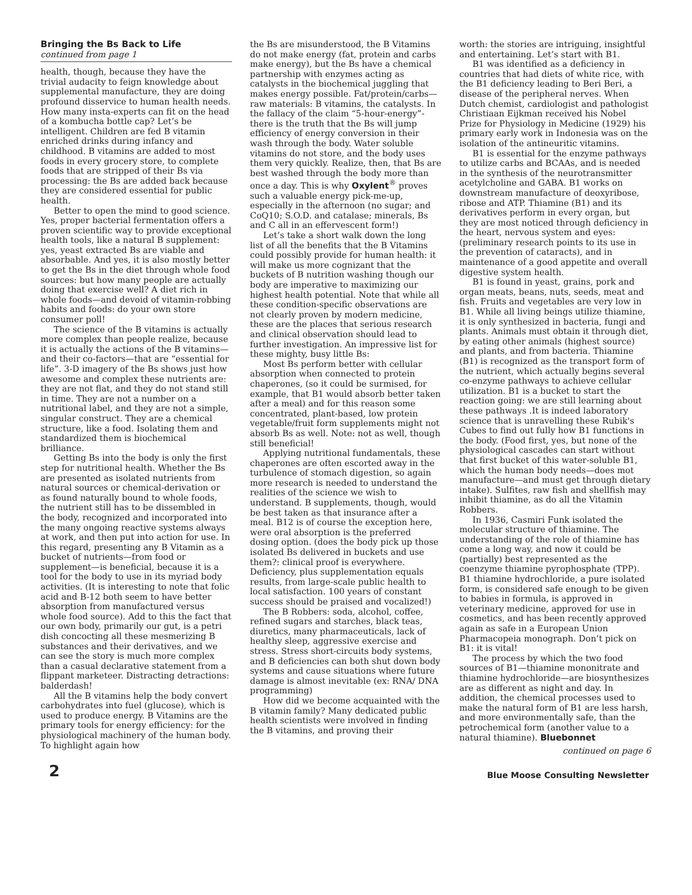Bringing the Bs Back to Life
continued from page 1
health, though, because they have the trivial audacity to feign knowledge about supplemental manufacture, they are doing profound disservice to human health needs. How many insta-experts can fit on the head of a kombucha bottle cap? Let’s be intelligent. Children are fed B vitamin enriched drinks during infancy and childhood. B vitamins are added to most foods in every grocery store, to complete foods that are stripped of their Bs via processing: the Bs are added back because they are considered essential for public health.
Better to open the mind to good science. Yes, proper bacterial fermentation offers a proven scientific way to provide exceptional health tools, like a natural B supplement: yes, yeast extracted Bs are viable and absorbable. And yes, it is also mostly better to get the Bs in the diet through whole food sources: but how many people are actually doing that exercise well? A diet rich in whole foods—and devoid of vitamin-robbing habits and foods: do your own store consumer poll!
The science of the B vitamins is actually more complex than people realize, because it is actually the actions of the B vitamins—and their co-factors—that are “essential for life”. 3-D imagery of the Bs shows just how awesome and complex these nutrients are: they are not flat, and they do not stand still in time. They are not a number on a nutritional label, and they are not a simple, singular construct. They are a chemical structure, like a food. Isolating them and standardized them is biochemical brilliance.
Getting Bs into the body is only the first step for nutritional health. Whether the Bs are presented as isolated nutrients from natural sources or chemical-derivation or as found naturally bound to whole foods, the nutrient still has to be dissembled in the body, recognized and incorporated into the many ongoing reactive systems always at work, and then put into action for use. In this regard, presenting any B Vitamin as a bucket of nutrients—from food or supplement—is beneficial, because it is a tool for the body to use in its myriad body activities. (It is interesting to note that folic acid and B-12 both seem to have better absorption from manufactured versus whole food source). Add to this the fact that our own body, primarily our gut, is a petri dish concocting all these mesmerizing B substances and their derivatives, and we can see the story is much more complex than a casual declarative statement from a flippant marketeer. Distracting detractions: balderdash!
All the B vitamins help the body convert carbohydrates into fuel (glucose), which is used to produce energy. B Vitamins are the primary tools for energy efficiency: for the physiological machinery of the human body. To highlight again how
the Bs are misunderstood, the B Vitamins do not make energy (fat, protein and carbs make energy), but the Bs have a chemical partnership with enzymes acting as catalysts in the biochemical juggling that makes energy possible. Fat/protein/carbs—raw materials: B vitamins, the catalysts. In the fallacy of the claim “5-hour-energy”- there is the truth that the Bs will jump efficiency of energy conversion in their wash through the body. Water soluble vitamins do not store, and the body uses them very quickly. Realize, then, that Bs are best washed through the body more than once a day. This is why Oxylent<sup>®</sup> proves such a valuable energy pick-me-up, especially in the afternoon (no sugar; and CoQ10; S.O.D. and catalase; minerals, Bs and C all in an effervescent form!)
Let’s take a short walk down the long list of all the benefits that the B Vitamins could possibly provide for human health: it will make us more cognizant that the buckets of B nutrition washing though our body are imperative to maximizing our highest health potential. Note that while all these condition-specific observations are not clearly proven by modern medicine, these are the places that serious research and clinical observation should lead to further investigation. An impressive list for these mighty, busy little Bs:
Most Bs perform better with cellular absorption when connected to protein chaperones, (so it could be surmised, for example, that B1 would absorb better taken after a meal) and for this reason some concentrated, plant-based, low protein vegetable/fruit form supplements might not absorb Bs as well. Note: not as well, though still beneficial!
Applying nutritional fundamentals, these chaperones are often escorted away in the turbulence of stomach digestion, so again more research is needed to understand the realities of the science we wish to understand. B supplements, though, would be best taken as that insurance after a meal. B12 is of course the exception here, were oral absorption is the preferred dosing option. (does the body pick up those isolated Bs delivered in buckets and use them?: clinical proof is everywhere. Deficiency, plus supplementation equals results, from large-scale public health to local satisfaction. 100 years of constant success should be praised and vocalized!)
The B Robbers: soda, alcohol, coffee, refined sugars and starches, black teas, diuretics, many pharmaceuticals, lack of healthy sleep, aggressive exercise and stress. Stress short-circuits body systems, and B deficiencies can both shut down body systems and cause situations where future damage is almost inevitable (ex: RNA/ DNA programming)
How did we become acquainted with the B vitamin family? Many dedicated public health scientists were involved in finding the B vitamins, and proving their
worth: the stories are intriguing, insightful and entertaining. Let’s start with B1.
B1 was identified as a deficiency in countries that had diets of white rice, with the B1 deficiency leading to Beri Beri, a disease of the peripheral nerves. When Dutch chemist, cardiologist and pathologist Christiaan Eijkman received his Nobel Prize for Physiology in Medicine (1929) his primary early work in Indonesia was on the isolation of the antineuritic vitamins.
B1 is essential for the enzyme pathways to utilize carbs and BCAAs, and is needed in the synthesis of the neurotransmitter acetylcholine and GABA. B1 works on downstream manufacture of deoxyribose, ribose and ATP. Thiamine (B1) and its derivatives perform in every organ, but they are most noticed through deficiency in the heart, nervous system and eyes: (preliminary research points to its use in the prevention of cataracts), and in maintenance of a good appetite and overall digestive system health.
B1 is found in yeast, grains, pork and organ meats, beans, nuts, seeds, meat and fish. Fruits and vegetables are very low in B1. While all living beings utilize thiamine, it is only synthesized in bacteria, fungi and plants. Animals must obtain it through diet, by eating other animals (highest source) and plants, and from bacteria. Thiamine (B1) is recognized as the transport form of the nutrient, which actually begins several co-enzyme pathways to achieve cellular utilization. B1 is a bucket to start the reaction going: we are still learning about these pathways .It is indeed laboratory science that is unravelling these Rubik's Cubes to find out fully how B1 functions in the body. (Food first, yes, but none of the physiological cascades can start without that first bucket of this water-soluble B1, which the human body needs—does mot manufacture—and must get through dietary intake). Sulfites, raw fish and shellfish may inhibit thiamine, as do all the Vitamin Robbers.
In 1936, Casmiri Funk isolated the molecular structure of thiamine. The understanding of the role of thiamine has come a long way, and now it could be (partially) best represented as the coenzyme thiamine pyrophosphate (TPP). B1 thiamine hydrochloride, a pure isolated form, is considered safe enough to be given to babies in formula, is approved in veterinary medicine, approved for use in cosmetics, and has been recently approved again as safe in a European Union Pharmacopeia monograph. Don’t pick on B1: it is vital!
The process by which the two food sources of B1—thiamine mononitrate and thiamine hydrochloride—are biosynthesizes are as different as night and day. In addition, the chemical processes used to make the natural form of B1 are less harsh, and more environmentally safe, than the petrochemical form (another value to a natural thiamine). Bluebonnet
continued on page 6
2 Blue Moose Consulting Newsletter